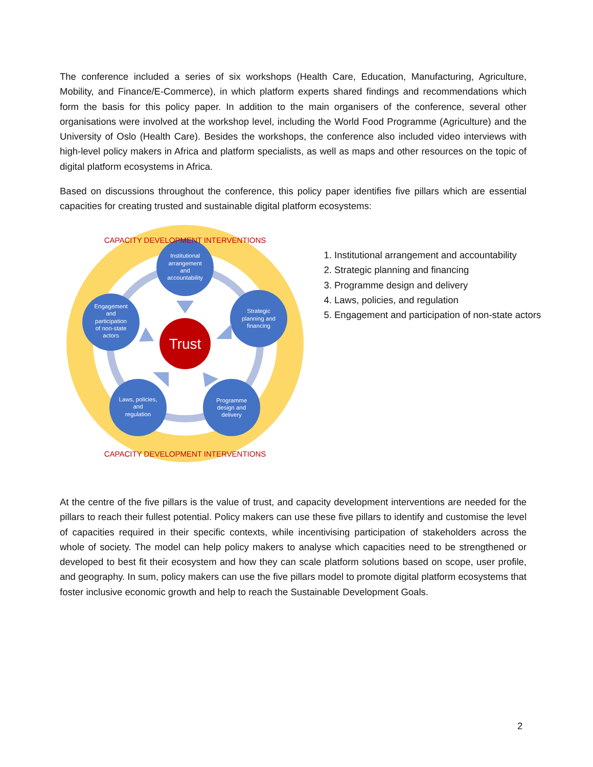The conference included a series of six workshops (Health Care, Education, Manufacturing, Agriculture, Mobility, and Finance/E-Commerce), in which platform experts shared findings and recommendations which form the basis for this policy paper. In addition to the main organisers of the conference, several other organisations were involved at the workshop level, including the World Food Programme (Agriculture) and the University of Oslo (Health Care). Besides the workshops, the conference also included video interviews with high-level policy makers in Africa and platform specialists, as well as maps and other resources on the topic of digital platform ecosystems in Africa.
Based on discussions throughout the conference, this policy paper identifies five pillars which are essential capacities for creating trusted and sustainable digital platform ecosystems:
Trust
Institutional
arrangement
and
accountability
Strategic
planning and
financing
Programme
design and
delivery
Laws, policies,
and
regulation
Engagement
and
participation
of non-state
actors
CAPACITY DEVELOPMENT INTERVENTIONS
CAPACITY DEVELOPMENT INTERVENTIONS
1. Institutional arrangement and accountability
2. Strategic planning and financing
3. Programme design and delivery
4. Laws, policies, and regulation
5. Engagement and participation of non-state actors
At the centre of the five pillars is the value of trust, and capacity development interventions are needed for the pillars to reach their fullest potential. Policy makers can use these five pillars to identify and customise the level of capacities required in their specific contexts, while incentivising participation of stakeholders across the whole of society. The model can help policy makers to analyse which capacities need to be strengthened or developed to best fit their ecosystem and how they can scale platform solutions based on scope, user profile, and geography. In sum, policy makers can use the five pillars model to promote digital platform ecosystems that foster inclusive economic growth and help to reach the Sustainable Development Goals.
2